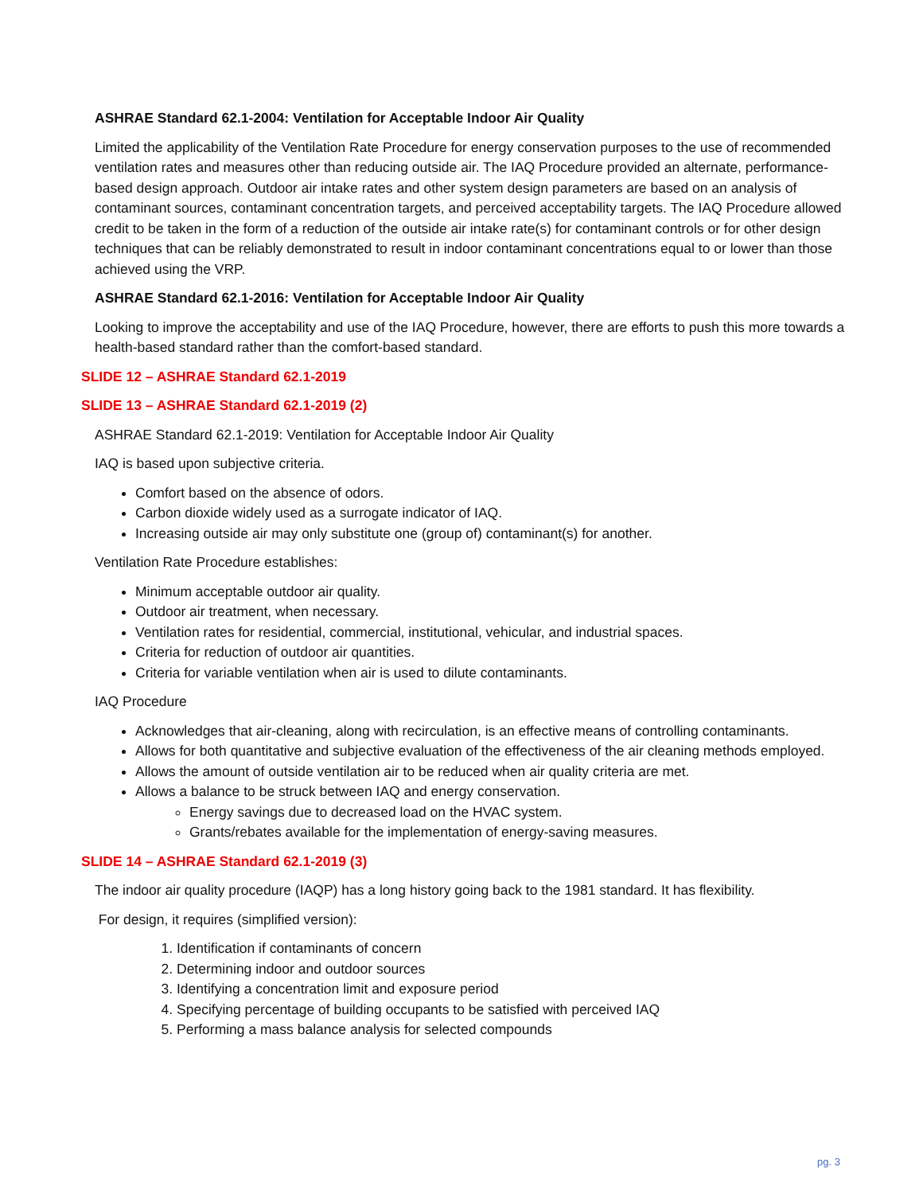ASHRAE Standard 62.1-2004: Ventilation for Acceptable Indoor Air Quality
Limited the applicability of the Ventilation Rate Procedure for energy conservation purposes to the use of recommended ventilation rates and measures other than reducing outside air. The IAQ Procedure provided an alternate, performance-based design approach. Outdoor air intake rates and other system design parameters are based on an analysis of contaminant sources, contaminant concentration targets, and perceived acceptability targets. The IAQ Procedure allowed credit to be taken in the form of a reduction of the outside air intake rate(s) for contaminant controls or for other design techniques that can be reliably demonstrated to result in indoor contaminant concentrations equal to or lower than those achieved using the VRP.
ASHRAE Standard 62.1-2016: Ventilation for Acceptable Indoor Air Quality
Looking to improve the acceptability and use of the IAQ Procedure, however, there are efforts to push this more towards a health-based standard rather than the comfort-based standard.
SLIDE 12 – ASHRAE Standard 62.1-2019
SLIDE 13 – ASHRAE Standard 62.1-2019 (2)
ASHRAE Standard 62.1-2019: Ventilation for Acceptable Indoor Air Quality
IAQ is based upon subjective criteria.
Comfort based on the absence of odors.
Carbon dioxide widely used as a surrogate indicator of IAQ.
Increasing outside air may only substitute one (group of) contaminant(s) for another.
Ventilation Rate Procedure establishes:
Minimum acceptable outdoor air quality.
Outdoor air treatment, when necessary.
Ventilation rates for residential, commercial, institutional, vehicular, and industrial spaces.
Criteria for reduction of outdoor air quantities.
Criteria for variable ventilation when air is used to dilute contaminants.
IAQ Procedure
Acknowledges that air-cleaning, along with recirculation, is an effective means of controlling contaminants.
Allows for both quantitative and subjective evaluation of the effectiveness of the air cleaning methods employed.
Allows the amount of outside ventilation air to be reduced when air quality criteria are met.
Allows a balance to be struck between IAQ and energy conservation.
Energy savings due to decreased load on the HVAC system.
Grants/rebates available for the implementation of energy-saving measures.
SLIDE 14 – ASHRAE Standard 62.1-2019 (3)
The indoor air quality procedure (IAQP) has a long history going back to the 1981 standard. It has flexibility.
For design, it requires (simplified version):
1. Identification if contaminants of concern
2. Determining indoor and outdoor sources
3. Identifying a concentration limit and exposure period
4. Specifying percentage of building occupants to be satisfied with perceived IAQ
5. Performing a mass balance analysis for selected compounds
pg. 3